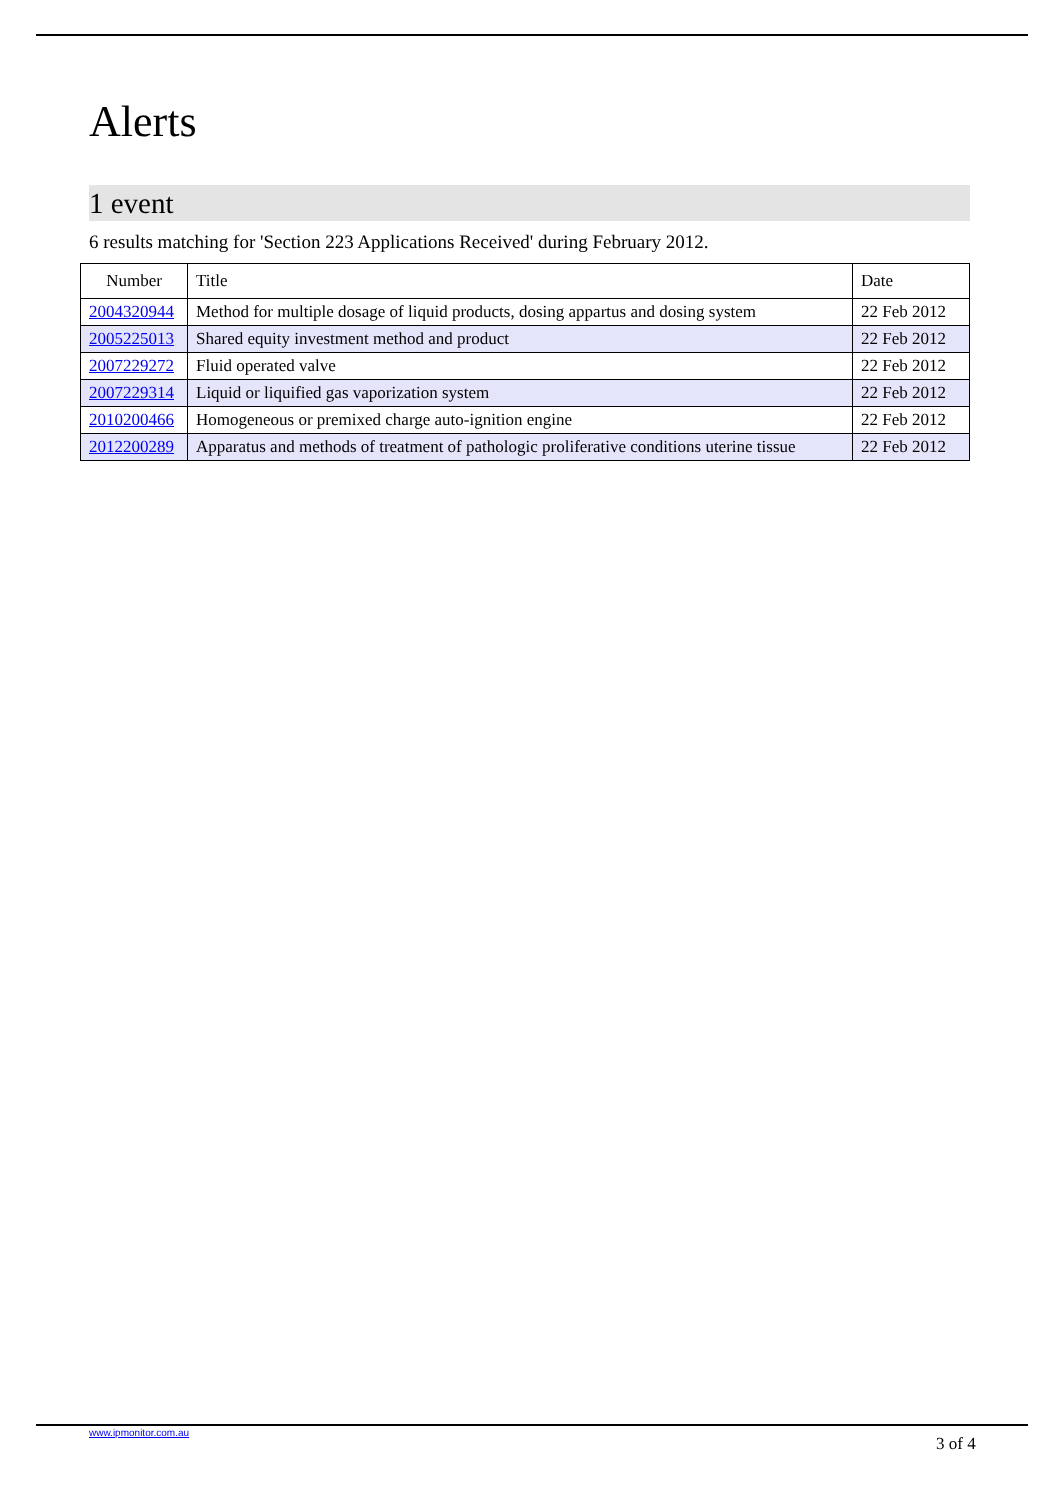Alerts
1 event
6 results matching for 'Section 223 Applications Received' during February 2012.
| Number | Title | Date |
| --- | --- | --- |
| 2004320944 | Method for multiple dosage of liquid products, dosing appartus and dosing system | 22 Feb 2012 |
| 2005225013 | Shared equity investment method and product | 22 Feb 2012 |
| 2007229272 | Fluid operated valve | 22 Feb 2012 |
| 2007229314 | Liquid or liquified gas vaporization system | 22 Feb 2012 |
| 2010200466 | Homogeneous or premixed charge auto-ignition engine | 22 Feb 2012 |
| 2012200289 | Apparatus and methods of treatment of pathologic proliferative conditions uterine tissue | 22 Feb 2012 |
www.ipmonitor.com.au
3 of 4